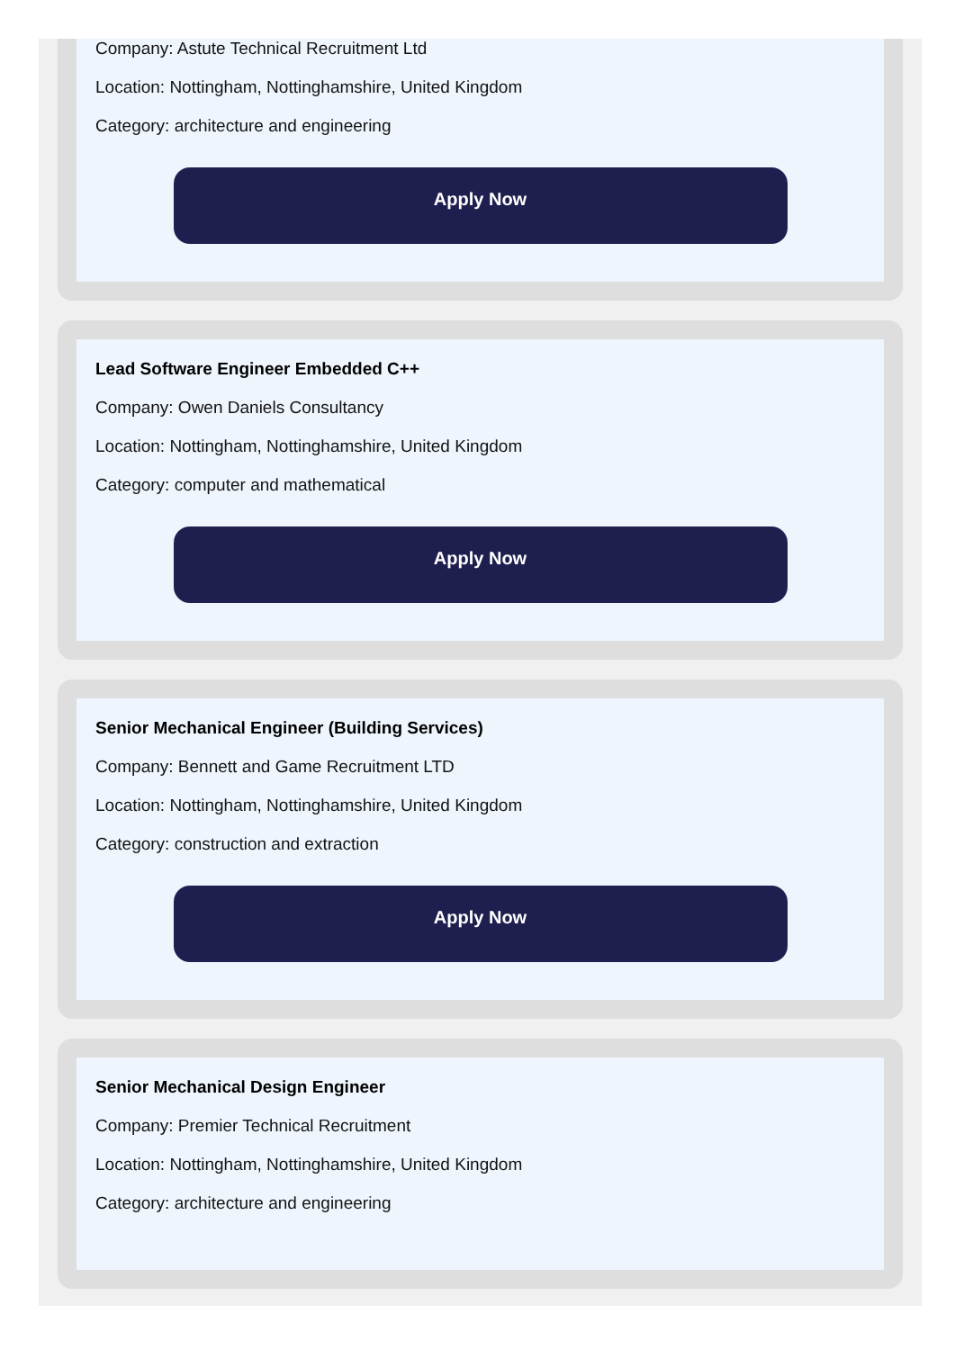Company: Astute Technical Recruitment Ltd
Location: Nottingham, Nottinghamshire, United Kingdom
Category: architecture and engineering
Apply Now
Lead Software Engineer Embedded C++
Company: Owen Daniels Consultancy
Location: Nottingham, Nottinghamshire, United Kingdom
Category: computer and mathematical
Apply Now
Senior Mechanical Engineer (Building Services)
Company: Bennett and Game Recruitment LTD
Location: Nottingham, Nottinghamshire, United Kingdom
Category: construction and extraction
Apply Now
Senior Mechanical Design Engineer
Company: Premier Technical Recruitment
Location: Nottingham, Nottinghamshire, United Kingdom
Category: architecture and engineering